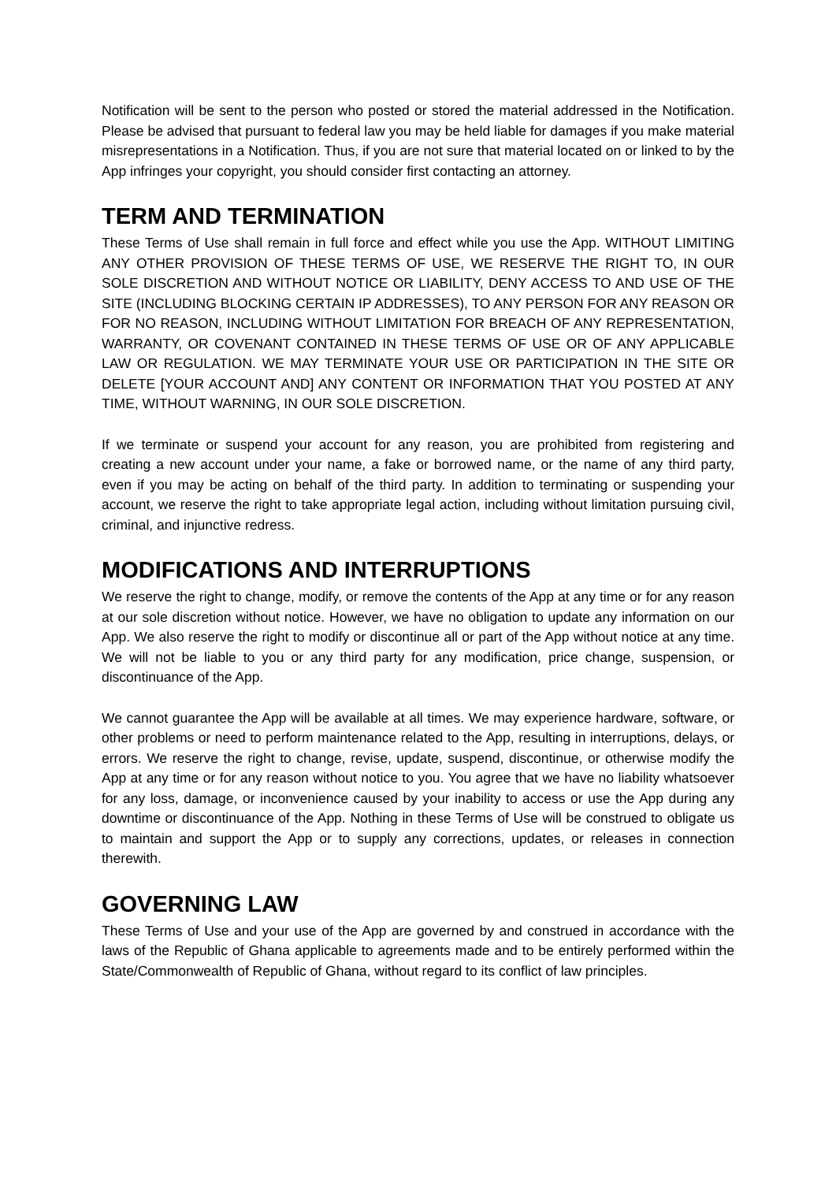Notification will be sent to the person who posted or stored the material addressed in the Notification. Please be advised that pursuant to federal law you may be held liable for damages if you make material misrepresentations in a Notification. Thus, if you are not sure that material located on or linked to by the App infringes your copyright, you should consider first contacting an attorney.
TERM AND TERMINATION
These Terms of Use shall remain in full force and effect while you use the App. WITHOUT LIMITING ANY OTHER PROVISION OF THESE TERMS OF USE, WE RESERVE THE RIGHT TO, IN OUR SOLE DISCRETION AND WITHOUT NOTICE OR LIABILITY, DENY ACCESS TO AND USE OF THE SITE (INCLUDING BLOCKING CERTAIN IP ADDRESSES), TO ANY PERSON FOR ANY REASON OR FOR NO REASON, INCLUDING WITHOUT LIMITATION FOR BREACH OF ANY REPRESENTATION, WARRANTY, OR COVENANT CONTAINED IN THESE TERMS OF USE OR OF ANY APPLICABLE LAW OR REGULATION. WE MAY TERMINATE YOUR USE OR PARTICIPATION IN THE SITE OR DELETE [YOUR ACCOUNT AND] ANY CONTENT OR INFORMATION THAT YOU POSTED AT ANY TIME, WITHOUT WARNING, IN OUR SOLE DISCRETION.
If we terminate or suspend your account for any reason, you are prohibited from registering and creating a new account under your name, a fake or borrowed name, or the name of any third party, even if you may be acting on behalf of the third party. In addition to terminating or suspending your account, we reserve the right to take appropriate legal action, including without limitation pursuing civil, criminal, and injunctive redress.
MODIFICATIONS AND INTERRUPTIONS
We reserve the right to change, modify, or remove the contents of the App at any time or for any reason at our sole discretion without notice. However, we have no obligation to update any information on our App. We also reserve the right to modify or discontinue all or part of the App without notice at any time. We will not be liable to you or any third party for any modification, price change, suspension, or discontinuance of the App.
We cannot guarantee the App will be available at all times. We may experience hardware, software, or other problems or need to perform maintenance related to the App, resulting in interruptions, delays, or errors. We reserve the right to change, revise, update, suspend, discontinue, or otherwise modify the App at any time or for any reason without notice to you. You agree that we have no liability whatsoever for any loss, damage, or inconvenience caused by your inability to access or use the App during any downtime or discontinuance of the App. Nothing in these Terms of Use will be construed to obligate us to maintain and support the App or to supply any corrections, updates, or releases in connection therewith.
GOVERNING LAW
These Terms of Use and your use of the App are governed by and construed in accordance with the laws of the Republic of Ghana applicable to agreements made and to be entirely performed within the State/Commonwealth of Republic of Ghana, without regard to its conflict of law principles.